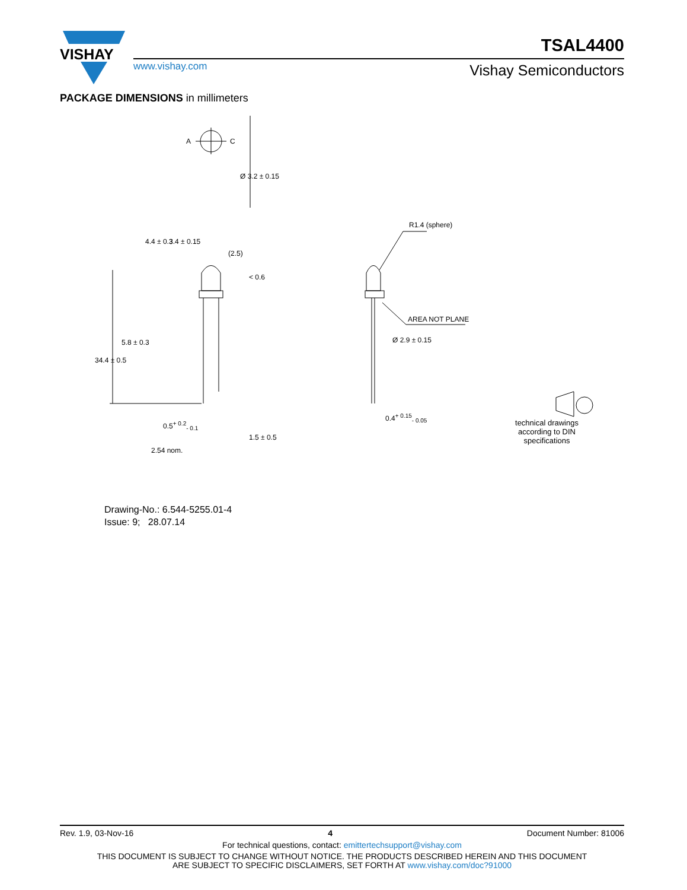VISHAY
www.vishay.com
TSAL4400
Vishay Semiconductors
PACKAGE DIMENSIONS in millimeters
A
C
R1.4 (sphere)
AREA NOT PLANE
Ø 2.9 ± 0.15
0.4<sup>+ 0.15</sup><sub>- 0.05</sub>
0.5<sup>+ 0.2</sup><sub>- 0.1</sub>
2.54 nom.
34.4 ± 0.5
5.8 ± 0.3
4.4 ± 0.3 3.4 ± 0.15
(2.5)
< 0.6
Ø 3.2 ± 0.15
1.5 ± 0.5
technical drawings according to DIN specifications
Drawing-No.: 6.544-5255.01-4
Issue: 9; 28.07.14
Rev. 1.9, 03-Nov-16 4 Document Number: 81006
For technical questions, contact: emittertechsupport@vishay.com
THIS DOCUMENT IS SUBJECT TO CHANGE WITHOUT NOTICE. THE PRODUCTS DESCRIBED HEREIN AND THIS DOCUMENT
ARE SUBJECT TO SPECIFIC DISCLAIMERS, SET FORTH AT www.vishay.com/doc?91000